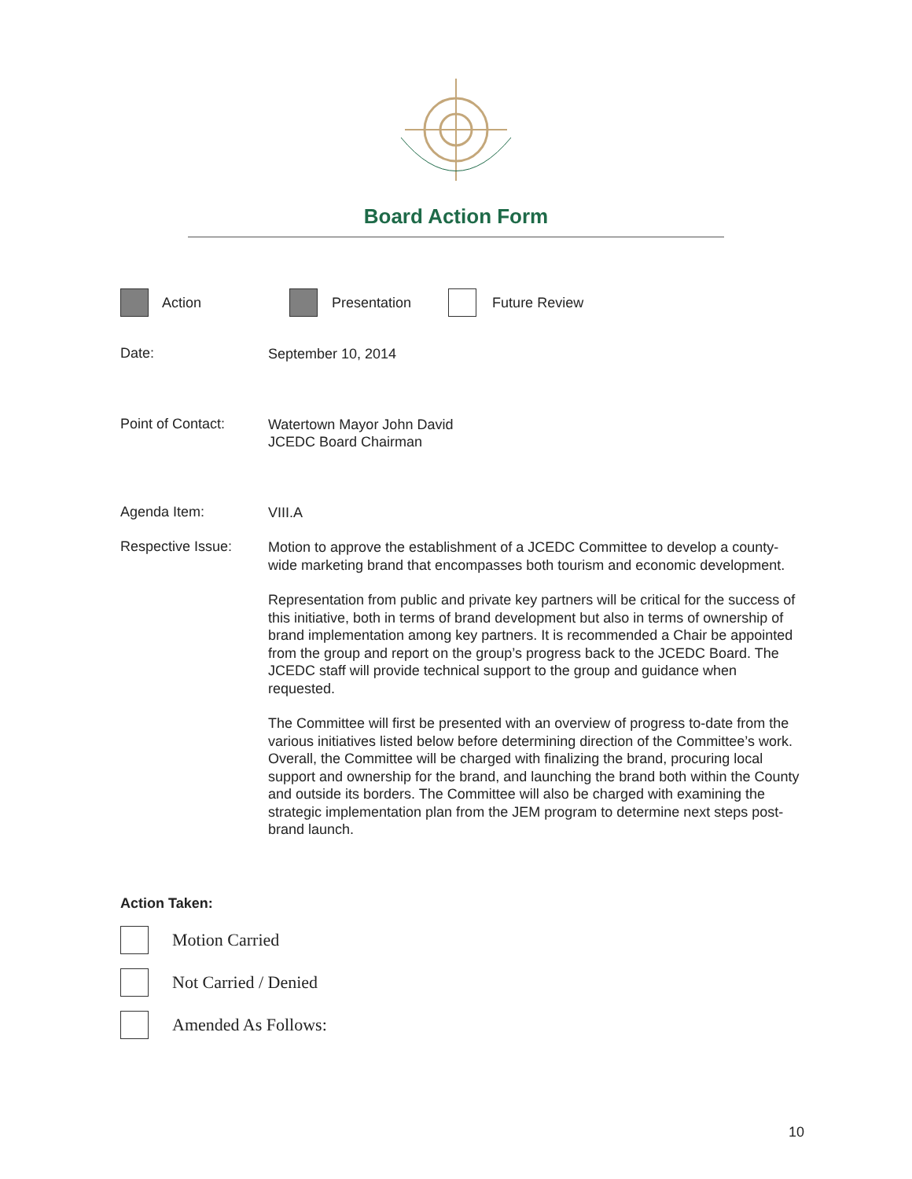Board Action Form
Action Presentation Future Review
Date:
September 10, 2014
Point of Contact:
Watertown Mayor John David
JCEDC Board Chairman
Agenda Item:
VIII.A
Respective Issue:
Motion to approve the establishment of a JCEDC Committee to develop a county-wide marketing brand that encompasses both tourism and economic development.
Representation from public and private key partners will be critical for the success of this initiative, both in terms of brand development but also in terms of ownership of brand implementation among key partners. It is recommended a Chair be appointed from the group and report on the group’s progress back to the JCEDC Board. The JCEDC staff will provide technical support to the group and guidance when requested.
The Committee will first be presented with an overview of progress to-date from the various initiatives listed below before determining direction of the Committee’s work. Overall, the Committee will be charged with finalizing the brand, procuring local support and ownership for the brand, and launching the brand both within the County and outside its borders. The Committee will also be charged with examining the strategic implementation plan from the JEM program to determine next steps post-brand launch.
Action Taken:
Motion Carried
Not Carried / Denied
Amended As Follows:
10